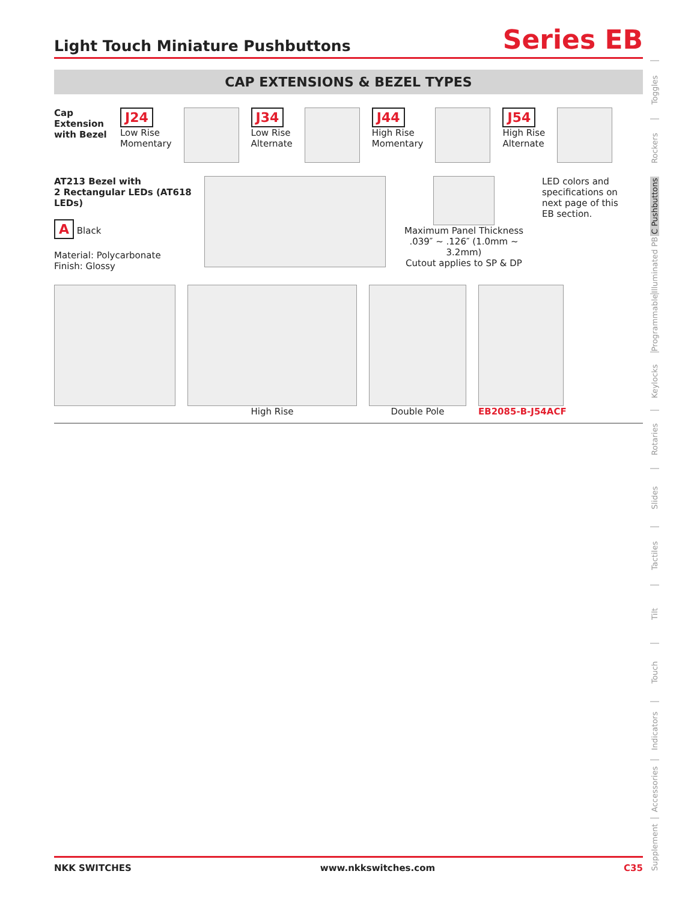Light Touch Miniature Pushbuttons
Series EB
CAP EXTENSIONS & BEZEL TYPES
Cap Extension with Bezel
J24
Low Rise
Momentary
J34
Low Rise
Alternate
J44
High Rise
Momentary
J54
High Rise
Alternate
AT213 Bezel with
2 Rectangular LEDs (AT618 LEDs)
A Black
Material: Polycarbonate
Finish: Glossy
Maximum Panel Thickness
.039″ ~ .126″ (1.0mm ~ 3.2mm)
Cutout applies to SP & DP
LED colors and
specifications on
next page of this
EB section.
High Rise Double Pole EB2085-B-J54ACF
Toggles
Rockers
C Pushbuttons
Illuminated PB
Programmable
Keylocks
Rotaries
Slides
Tactiles
Tilt
Touch
Indicators
Accessories
Supplement
NKK SWITCHES www.nkkswitches.com C35